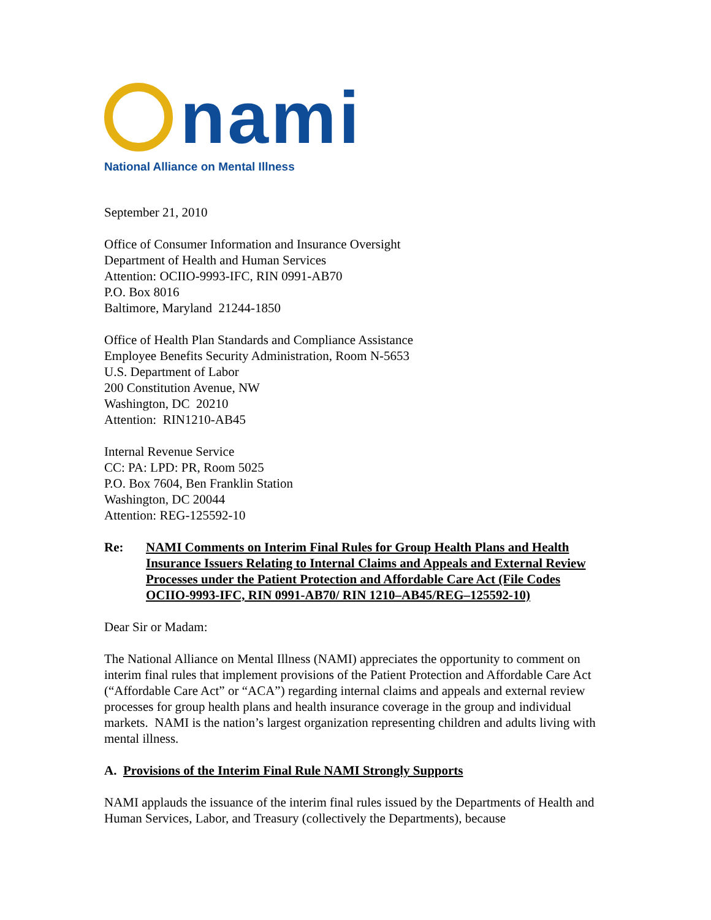nami
National Alliance on Mental Illness
September 21, 2010
Office of Consumer Information and Insurance Oversight
Department of Health and Human Services
Attention: OCIIO-9993-IFC, RIN 0991-AB70
P.O. Box 8016
Baltimore, Maryland 21244-1850
Office of Health Plan Standards and Compliance Assistance
Employee Benefits Security Administration, Room N-5653
U.S. Department of Labor
200 Constitution Avenue, NW
Washington, DC 20210
Attention: RIN1210-AB45
Internal Revenue Service
CC: PA: LPD: PR, Room 5025
P.O. Box 7604, Ben Franklin Station
Washington, DC 20044
Attention: REG-125592-10
Re: NAMI Comments on Interim Final Rules for Group Health Plans and Health Insurance Issuers Relating to Internal Claims and Appeals and External Review Processes under the Patient Protection and Affordable Care Act (File Codes OCIIO-9993-IFC, RIN 0991-AB70/ RIN 1210–AB45/REG–125592-10)
Dear Sir or Madam:
The National Alliance on Mental Illness (NAMI) appreciates the opportunity to comment on interim final rules that implement provisions of the Patient Protection and Affordable Care Act (“Affordable Care Act” or “ACA”) regarding internal claims and appeals and external review processes for group health plans and health insurance coverage in the group and individual markets. NAMI is the nation’s largest organization representing children and adults living with mental illness.
A. Provisions of the Interim Final Rule NAMI Strongly Supports
NAMI applauds the issuance of the interim final rules issued by the Departments of Health and Human Services, Labor, and Treasury (collectively the Departments), because